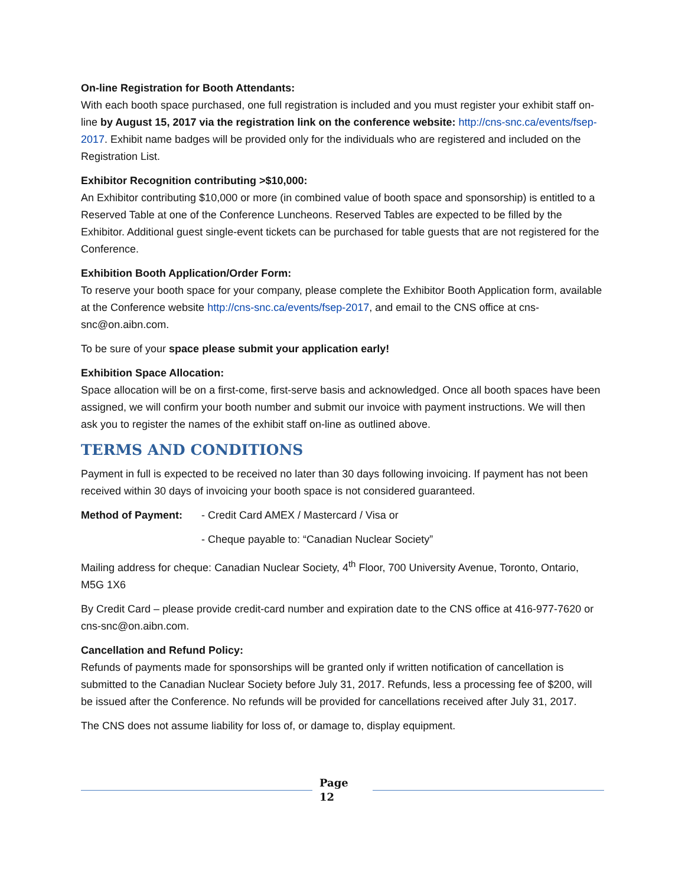On-line Registration for Booth Attendants:
With each booth space purchased, one full registration is included and you must register your exhibit staff on-line by August 15, 2017 via the registration link on the conference website: http://cns-snc.ca/events/fsep-2017. Exhibit name badges will be provided only for the individuals who are registered and included on the Registration List.
Exhibitor Recognition contributing >$10,000:
An Exhibitor contributing $10,000 or more (in combined value of booth space and sponsorship) is entitled to a Reserved Table at one of the Conference Luncheons. Reserved Tables are expected to be filled by the Exhibitor. Additional guest single-event tickets can be purchased for table guests that are not registered for the Conference.
Exhibition Booth Application/Order Form:
To reserve your booth space for your company, please complete the Exhibitor Booth Application form, available at the Conference website http://cns-snc.ca/events/fsep-2017, and email to the CNS office at cns-snc@on.aibn.com.
To be sure of your space please submit your application early!
Exhibition Space Allocation:
Space allocation will be on a first-come, first-serve basis and acknowledged. Once all booth spaces have been assigned, we will confirm your booth number and submit our invoice with payment instructions. We will then ask you to register the names of the exhibit staff on-line as outlined above.
TERMS AND CONDITIONS
Payment in full is expected to be received no later than 30 days following invoicing. If payment has not been received within 30 days of invoicing your booth space is not considered guaranteed.
Method of Payment: - Credit Card AMEX / Mastercard / Visa or
- Cheque payable to: “Canadian Nuclear Society”
Mailing address for cheque: Canadian Nuclear Society, 4<sup>th</sup> Floor, 700 University Avenue, Toronto, Ontario, M5G 1X6
By Credit Card – please provide credit-card number and expiration date to the CNS office at 416-977-7620 or cns-snc@on.aibn.com.
Cancellation and Refund Policy:
Refunds of payments made for sponsorships will be granted only if written notification of cancellation is submitted to the Canadian Nuclear Society before July 31, 2017. Refunds, less a processing fee of $200, will be issued after the Conference. No refunds will be provided for cancellations received after July 31, 2017.
The CNS does not assume liability for loss of, or damage to, display equipment.
Page
12